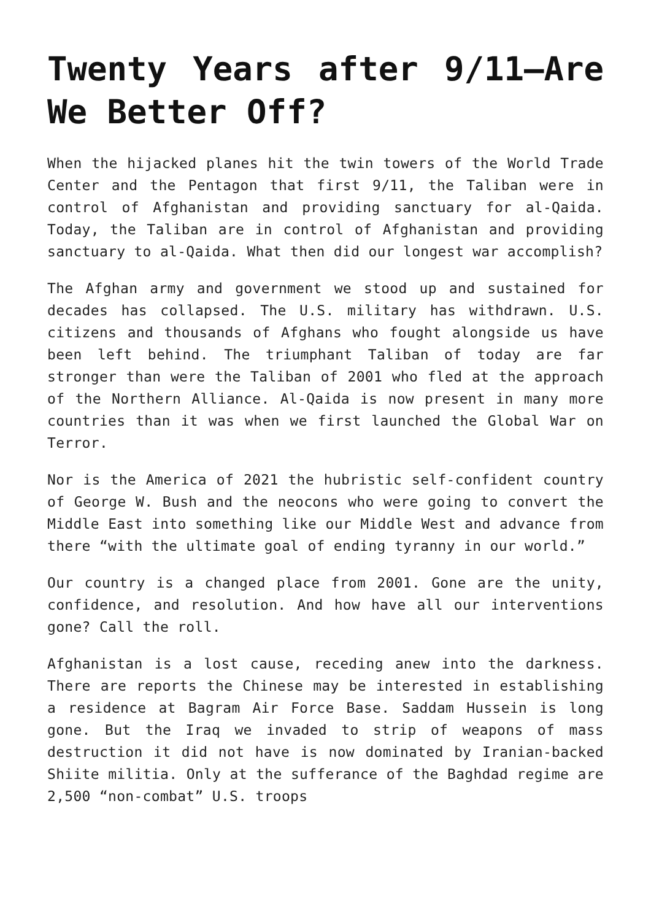Twenty Years after 9/11—Are We Better Off?
When the hijacked planes hit the twin towers of the World Trade Center and the Pentagon that first 9/11, the Taliban were in control of Afghanistan and providing sanctuary for al-Qaida. Today, the Taliban are in control of Afghanistan and providing sanctuary to al-Qaida. What then did our longest war accomplish?
The Afghan army and government we stood up and sustained for decades has collapsed. The U.S. military has withdrawn. U.S. citizens and thousands of Afghans who fought alongside us have been left behind. The triumphant Taliban of today are far stronger than were the Taliban of 2001 who fled at the approach of the Northern Alliance. Al-Qaida is now present in many more countries than it was when we first launched the Global War on Terror.
Nor is the America of 2021 the hubristic self-confident country of George W. Bush and the neocons who were going to convert the Middle East into something like our Middle West and advance from there “with the ultimate goal of ending tyranny in our world.”
Our country is a changed place from 2001. Gone are the unity, confidence, and resolution. And how have all our interventions gone? Call the roll.
Afghanistan is a lost cause, receding anew into the darkness. There are reports the Chinese may be interested in establishing a residence at Bagram Air Force Base. Saddam Hussein is long gone. But the Iraq we invaded to strip of weapons of mass destruction it did not have is now dominated by Iranian-backed Shiite militia. Only at the sufferance of the Baghdad regime are 2,500 “non-combat” U.S. troops